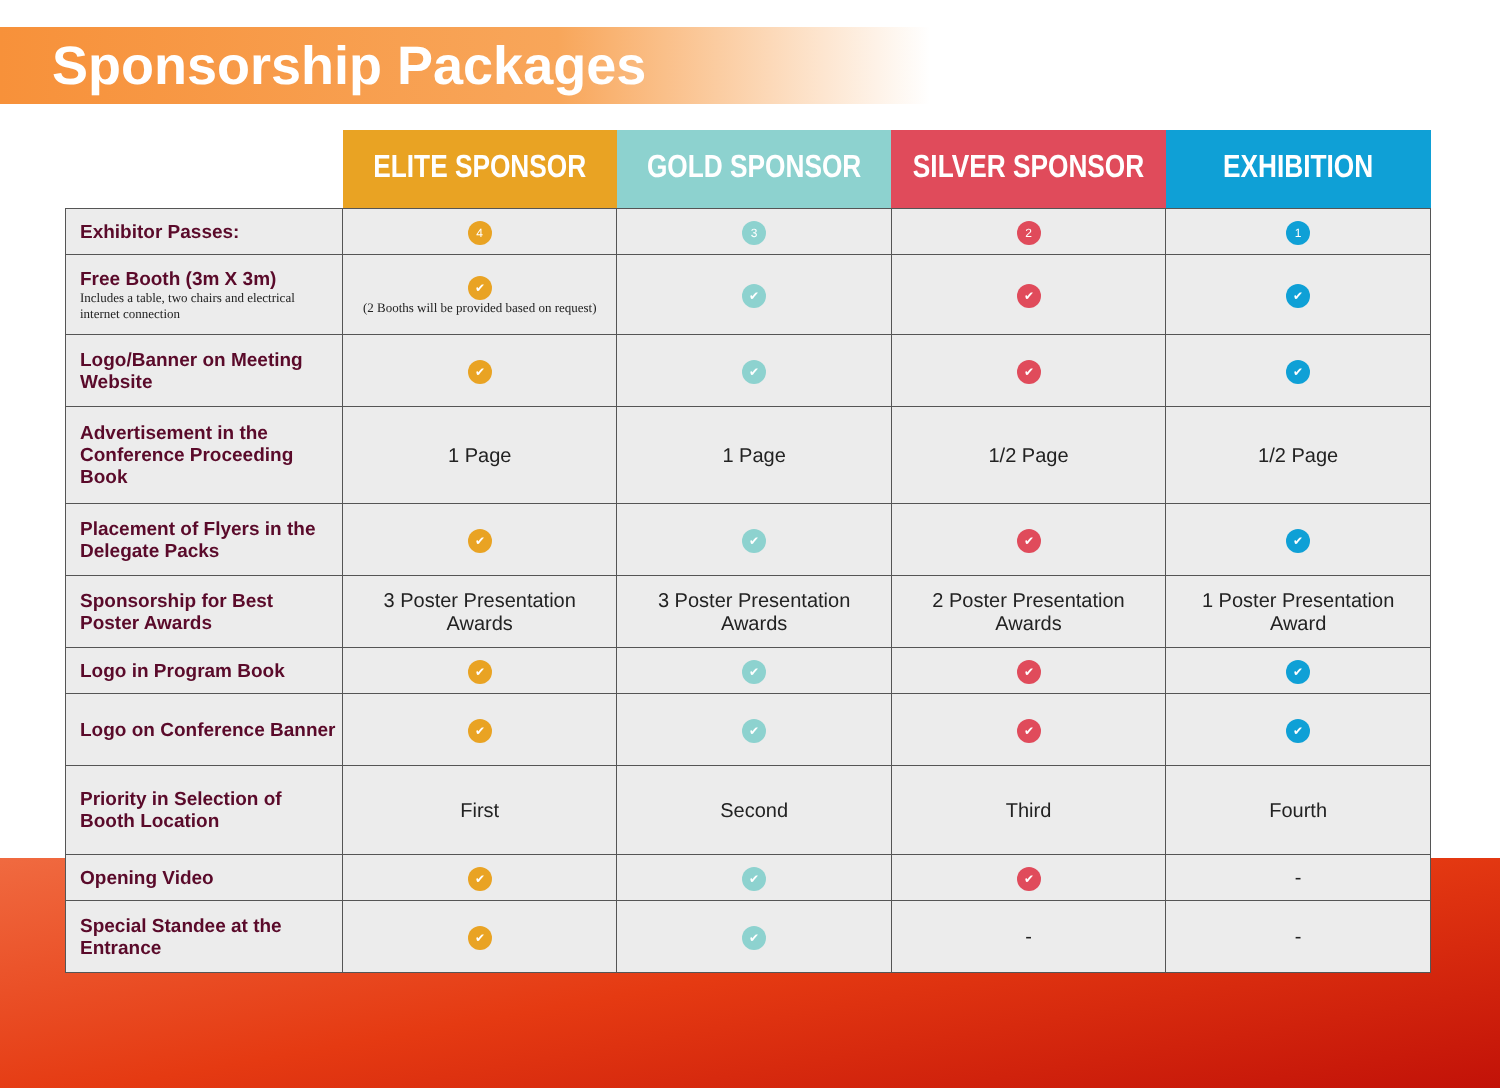Sponsorship Packages
| | ELITE SPONSOR | GOLD SPONSOR | SILVER SPONSOR | EXHIBITION |
| --- | --- | --- | --- | --- |
| Exhibitor Passes: | 4 | 3 | 2 | 1 |
| Free Booth (3m X 3m) Includes a table, two chairs and electrical internet connection | ✔ (2 Booths will be provided based on request) | ✔ | ✔ | ✔ |
| Logo/Banner on Meeting Website | ✔ | ✔ | ✔ | ✔ |
| Advertisement in the Conference Proceeding Book | 1 Page | 1 Page | 1/2 Page | 1/2 Page |
| Placement of Flyers in the Delegate Packs | ✔ | ✔ | ✔ | ✔ |
| Sponsorship for Best Poster Awards | 3 Poster Presentation Awards | 3 Poster Presentation Awards | 2 Poster Presentation Awards | 1 Poster Presentation Award |
| Logo in Program Book | ✔ | ✔ | ✔ | ✔ |
| Logo on Conference Banner | ✔ | ✔ | ✔ | ✔ |
| Priority in Selection of Booth Location | First | Second | Third | Fourth |
| Opening Video | ✔ | ✔ | ✔ | - |
| Special Standee at the Entrance | ✔ | ✔ | - | - |